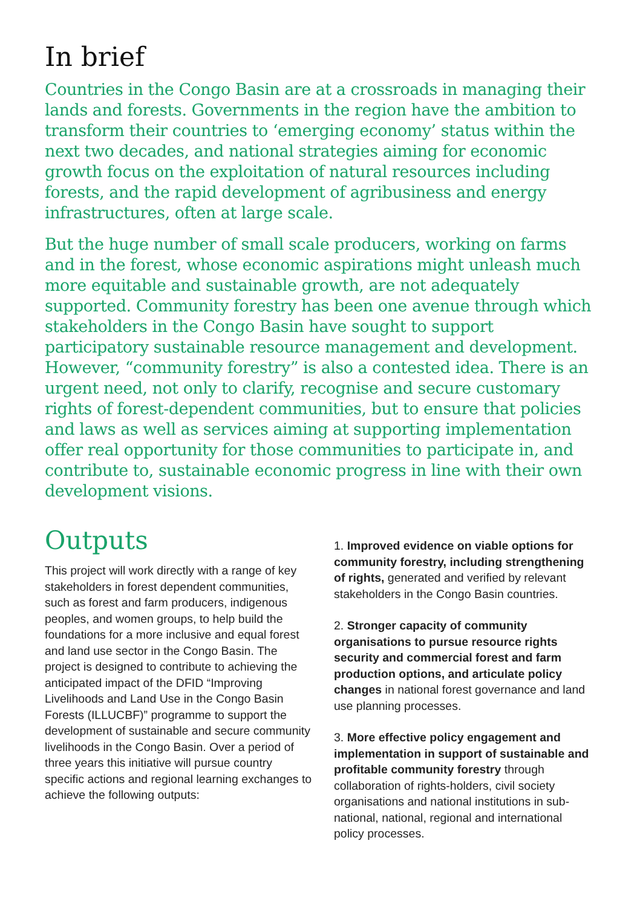In brief
Countries in the Congo Basin are at a crossroads in managing their lands and forests. Governments in the region have the ambition to transform their countries to ‘emerging economy’ status within the next two decades, and national strategies aiming for economic growth focus on the exploitation of natural resources including forests, and the rapid development of agribusiness and energy infrastructures, often at large scale.
But the huge number of small scale producers, working on farms and in the forest, whose economic aspirations might unleash much more equitable and sustainable growth, are not adequately supported. Community forestry has been one avenue through which stakeholders in the Congo Basin have sought to support participatory sustainable resource management and development. However, “community forestry” is also a contested idea. There is an urgent need, not only to clarify, recognise and secure customary rights of forest-dependent communities, but to ensure that policies and laws as well as services aiming at supporting implementation offer real opportunity for those communities to participate in, and contribute to, sustainable economic progress in line with their own development visions.
Outputs
This project will work directly with a range of key stakeholders in forest dependent communities, such as forest and farm producers, indigenous peoples, and women groups, to help build the foundations for a more inclusive and equal forest and land use sector in the Congo Basin. The project is designed to contribute to achieving the anticipated impact of the DFID “Improving Livelihoods and Land Use in the Congo Basin Forests (ILLUCBF)” programme to support the development of sustainable and secure community livelihoods in the Congo Basin. Over a period of three years this initiative will pursue country specific actions and regional learning exchanges to achieve the following outputs:
1. Improved evidence on viable options for community forestry, including strengthening of rights, generated and verified by relevant stakeholders in the Congo Basin countries.
2. Stronger capacity of community organisations to pursue resource rights security and commercial forest and farm production options, and articulate policy changes in national forest governance and land use planning processes.
3. More effective policy engagement and implementation in support of sustainable and profitable community forestry through collaboration of rights-holders, civil society organisations and national institutions in sub-national, national, regional and international policy processes.